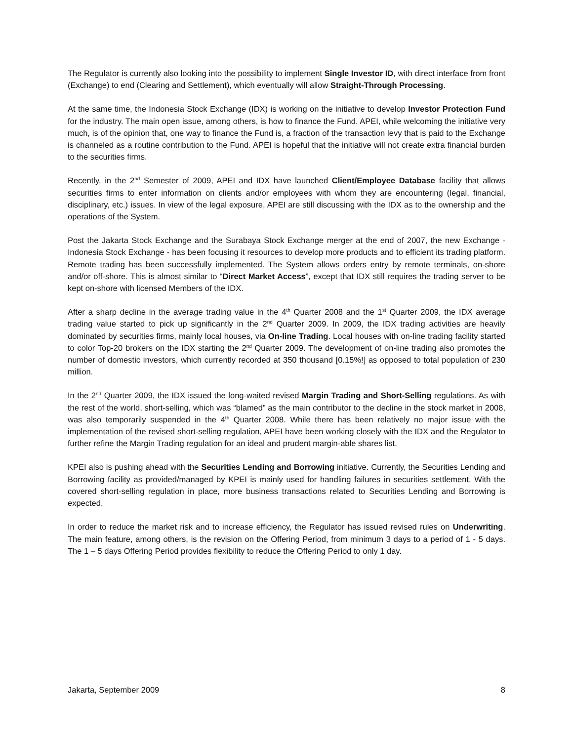The Regulator is currently also looking into the possibility to implement Single Investor ID, with direct interface from front (Exchange) to end (Clearing and Settlement), which eventually will allow Straight-Through Processing.
At the same time, the Indonesia Stock Exchange (IDX) is working on the initiative to develop Investor Protection Fund for the industry. The main open issue, among others, is how to finance the Fund. APEI, while welcoming the initiative very much, is of the opinion that, one way to finance the Fund is, a fraction of the transaction levy that is paid to the Exchange is channeled as a routine contribution to the Fund. APEI is hopeful that the initiative will not create extra financial burden to the securities firms.
Recently, in the 2<sup>nd</sup> Semester of 2009, APEI and IDX have launched Client/Employee Database facility that allows securities firms to enter information on clients and/or employees with whom they are encountering (legal, financial, disciplinary, etc.) issues. In view of the legal exposure, APEI are still discussing with the IDX as to the ownership and the operations of the System.
Post the Jakarta Stock Exchange and the Surabaya Stock Exchange merger at the end of 2007, the new Exchange - Indonesia Stock Exchange - has been focusing it resources to develop more products and to efficient its trading platform. Remote trading has been successfully implemented. The System allows orders entry by remote terminals, on-shore and/or off-shore. This is almost similar to “Direct Market Access”, except that IDX still requires the trading server to be kept on-shore with licensed Members of the IDX.
After a sharp decline in the average trading value in the 4<sup>th</sup> Quarter 2008 and the 1<sup>st</sup> Quarter 2009, the IDX average trading value started to pick up significantly in the 2<sup>nd</sup> Quarter 2009. In 2009, the IDX trading activities are heavily dominated by securities firms, mainly local houses, via On-line Trading. Local houses with on-line trading facility started to color Top-20 brokers on the IDX starting the 2<sup>nd</sup> Quarter 2009. The development of on-line trading also promotes the number of domestic investors, which currently recorded at 350 thousand [0.15%!] as opposed to total population of 230 million.
In the 2<sup>nd</sup> Quarter 2009, the IDX issued the long-waited revised Margin Trading and Short-Selling regulations. As with the rest of the world, short-selling, which was “blamed” as the main contributor to the decline in the stock market in 2008, was also temporarily suspended in the 4<sup>th</sup> Quarter 2008. While there has been relatively no major issue with the implementation of the revised short-selling regulation, APEI have been working closely with the IDX and the Regulator to further refine the Margin Trading regulation for an ideal and prudent margin-able shares list.
KPEI also is pushing ahead with the Securities Lending and Borrowing initiative. Currently, the Securities Lending and Borrowing facility as provided/managed by KPEI is mainly used for handling failures in securities settlement. With the covered short-selling regulation in place, more business transactions related to Securities Lending and Borrowing is expected.
In order to reduce the market risk and to increase efficiency, the Regulator has issued revised rules on Underwriting. The main feature, among others, is the revision on the Offering Period, from minimum 3 days to a period of 1 - 5 days. The 1 – 5 days Offering Period provides flexibility to reduce the Offering Period to only 1 day.
Jakarta, September 2009 8